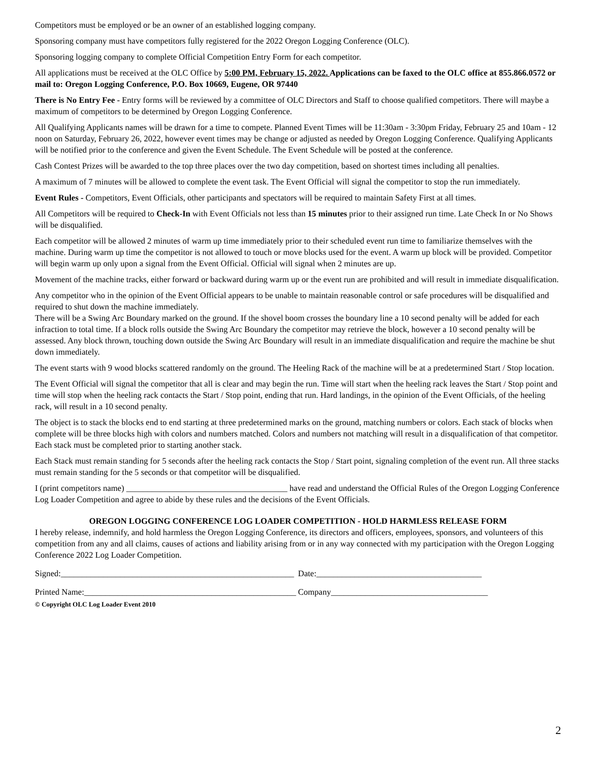Competitors must be employed or be an owner of an established logging company.
Sponsoring company must have competitors fully registered for the 2022 Oregon Logging Conference (OLC).
Sponsoring logging company to complete Official Competition Entry Form for each competitor.
All applications must be received at the OLC Office by 5:00 PM, February 15, 2022. Applications can be faxed to the OLC office at 855.866.0572 or mail to: Oregon Logging Conference, P.O. Box 10669, Eugene, OR 97440
There is No Entry Fee - Entry forms will be reviewed by a committee of OLC Directors and Staff to choose qualified competitors. There will maybe a maximum of competitors to be determined by Oregon Logging Conference.
All Qualifying Applicants names will be drawn for a time to compete. Planned Event Times will be 11:30am - 3:30pm Friday, February 25 and 10am - 12 noon on Saturday, February 26, 2022, however event times may be change or adjusted as needed by Oregon Logging Conference. Qualifying Applicants will be notified prior to the conference and given the Event Schedule. The Event Schedule will be posted at the conference.
Cash Contest Prizes will be awarded to the top three places over the two day competition, based on shortest times including all penalties.
A maximum of 7 minutes will be allowed to complete the event task. The Event Official will signal the competitor to stop the run immediately.
Event Rules - Competitors, Event Officials, other participants and spectators will be required to maintain Safety First at all times.
All Competitors will be required to Check-In with Event Officials not less than 15 minutes prior to their assigned run time. Late Check In or No Shows will be disqualified.
Each competitor will be allowed 2 minutes of warm up time immediately prior to their scheduled event run time to familiarize themselves with the machine. During warm up time the competitor is not allowed to touch or move blocks used for the event. A warm up block will be provided. Competitor will begin warm up only upon a signal from the Event Official. Official will signal when 2 minutes are up.
Movement of the machine tracks, either forward or backward during warm up or the event run are prohibited and will result in immediate disqualification.
Any competitor who in the opinion of the Event Official appears to be unable to maintain reasonable control or safe procedures will be disqualified and required to shut down the machine immediately.
There will be a Swing Arc Boundary marked on the ground. If the shovel boom crosses the boundary line a 10 second penalty will be added for each infraction to total time. If a block rolls outside the Swing Arc Boundary the competitor may retrieve the block, however a 10 second penalty will be assessed. Any block thrown, touching down outside the Swing Arc Boundary will result in an immediate disqualification and require the machine be shut down immediately.
The event starts with 9 wood blocks scattered randomly on the ground. The Heeling Rack of the machine will be at a predetermined Start / Stop location.
The Event Official will signal the competitor that all is clear and may begin the run. Time will start when the heeling rack leaves the Start / Stop point and time will stop when the heeling rack contacts the Start / Stop point, ending that run. Hard landings, in the opinion of the Event Officials, of the heeling rack, will result in a 10 second penalty.
The object is to stack the blocks end to end starting at three predetermined marks on the ground, matching numbers or colors. Each stack of blocks when complete will be three blocks high with colors and numbers matched. Colors and numbers not matching will result in a disqualification of that competitor. Each stack must be completed prior to starting another stack.
Each Stack must remain standing for 5 seconds after the heeling rack contacts the Stop / Start point, signaling completion of the event run. All three stacks must remain standing for the 5 seconds or that competitor will be disqualified.
I (print competitors name) ______________________________________ have read and understand the Official Rules of the Oregon Logging Conference Log Loader Competition and agree to abide by these rules and the decisions of the Event Officials.
OREGON LOGGING CONFERENCE LOG LOADER COMPETITION - HOLD HARMLESS RELEASE FORM
I hereby release, indemnify, and hold harmless the Oregon Logging Conference, its directors and officers, employees, sponsors, and volunteers of this competition from any and all claims, causes of actions and liability arising from or in any way connected with my participation with the Oregon Logging Conference 2022 Log Loader Competition.
Signed:_______________________________________________________
Date:_______________________________________
Printed Name:__________________________________________________
Company_____________________________________
© Copyright OLC Log Loader Event 2010
2